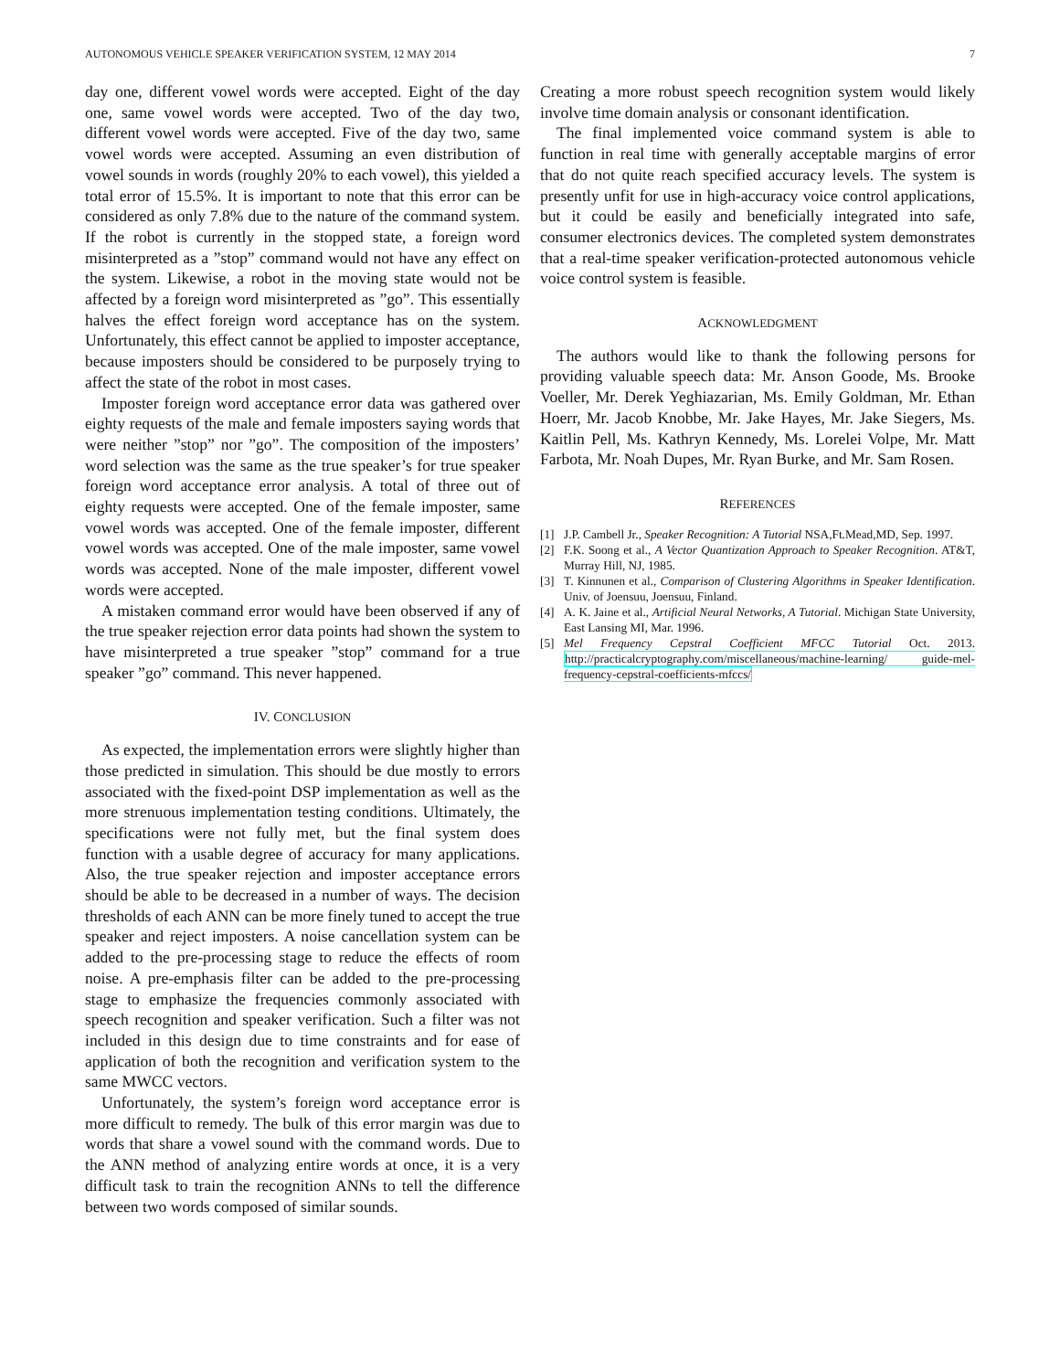AUTONOMOUS VEHICLE SPEAKER VERIFICATION SYSTEM, 12 MAY 2014 7
day one, different vowel words were accepted. Eight of the day one, same vowel words were accepted. Two of the day two, different vowel words were accepted. Five of the day two, same vowel words were accepted. Assuming an even distribution of vowel sounds in words (roughly 20% to each vowel), this yielded a total error of 15.5%. It is important to note that this error can be considered as only 7.8% due to the nature of the command system. If the robot is currently in the stopped state, a foreign word misinterpreted as a ”stop” command would not have any effect on the system. Likewise, a robot in the moving state would not be affected by a foreign word misinterpreted as ”go”. This essentially halves the effect foreign word acceptance has on the system. Unfortunately, this effect cannot be applied to imposter acceptance, because imposters should be considered to be purposely trying to affect the state of the robot in most cases.
Imposter foreign word acceptance error data was gathered over eighty requests of the male and female imposters saying words that were neither ”stop” nor ”go”. The composition of the imposters’ word selection was the same as the true speaker’s for true speaker foreign word acceptance error analysis. A total of three out of eighty requests were accepted. One of the female imposter, same vowel words was accepted. One of the female imposter, different vowel words was accepted. One of the male imposter, same vowel words was accepted. None of the male imposter, different vowel words were accepted.
A mistaken command error would have been observed if any of the true speaker rejection error data points had shown the system to have misinterpreted a true speaker ”stop” command for a true speaker ”go” command. This never happened.
IV. CONCLUSION
As expected, the implementation errors were slightly higher than those predicted in simulation. This should be due mostly to errors associated with the fixed-point DSP implementation as well as the more strenuous implementation testing conditions. Ultimately, the specifications were not fully met, but the final system does function with a usable degree of accuracy for many applications. Also, the true speaker rejection and imposter acceptance errors should be able to be decreased in a number of ways. The decision thresholds of each ANN can be more finely tuned to accept the true speaker and reject imposters. A noise cancellation system can be added to the pre-processing stage to reduce the effects of room noise. A pre-emphasis filter can be added to the pre-processing stage to emphasize the frequencies commonly associated with speech recognition and speaker verification. Such a filter was not included in this design due to time constraints and for ease of application of both the recognition and verification system to the same MWCC vectors.
Unfortunately, the system’s foreign word acceptance error is more difficult to remedy. The bulk of this error margin was due to words that share a vowel sound with the command words. Due to the ANN method of analyzing entire words at once, it is a very difficult task to train the recognition ANNs to tell the difference between two words composed of similar sounds.
Creating a more robust speech recognition system would likely involve time domain analysis or consonant identification.
The final implemented voice command system is able to function in real time with generally acceptable margins of error that do not quite reach specified accuracy levels. The system is presently unfit for use in high-accuracy voice control applications, but it could be easily and beneficially integrated into safe, consumer electronics devices. The completed system demonstrates that a real-time speaker verification-protected autonomous vehicle voice control system is feasible.
ACKNOWLEDGMENT
The authors would like to thank the following persons for providing valuable speech data: Mr. Anson Goode, Ms. Brooke Voeller, Mr. Derek Yeghiazarian, Ms. Emily Goldman, Mr. Ethan Hoerr, Mr. Jacob Knobbe, Mr. Jake Hayes, Mr. Jake Siegers, Ms. Kaitlin Pell, Ms. Kathryn Kennedy, Ms. Lorelei Volpe, Mr. Matt Farbota, Mr. Noah Dupes, Mr. Ryan Burke, and Mr. Sam Rosen.
REFERENCES
[1] J.P. Cambell Jr., Speaker Recognition: A Tutorial NSA,Ft.Mead,MD, Sep. 1997.
[2] F.K. Soong et al., A Vector Quantization Approach to Speaker Recognition. AT&T, Murray Hill, NJ, 1985.
[3] T. Kinnunen et al., Comparison of Clustering Algorithms in Speaker Identification. Univ. of Joensuu, Joensuu, Finland.
[4] A. K. Jaine et al., Artificial Neural Networks, A Tutorial. Michigan State University, East Lansing MI, Mar. 1996.
[5] Mel Frequency Cepstral Coefficient MFCC Tutorial Oct. 2013. http://practicalcryptography.com/miscellaneous/machine-learning/ guide-mel-frequency-cepstral-coefficients-mfccs/